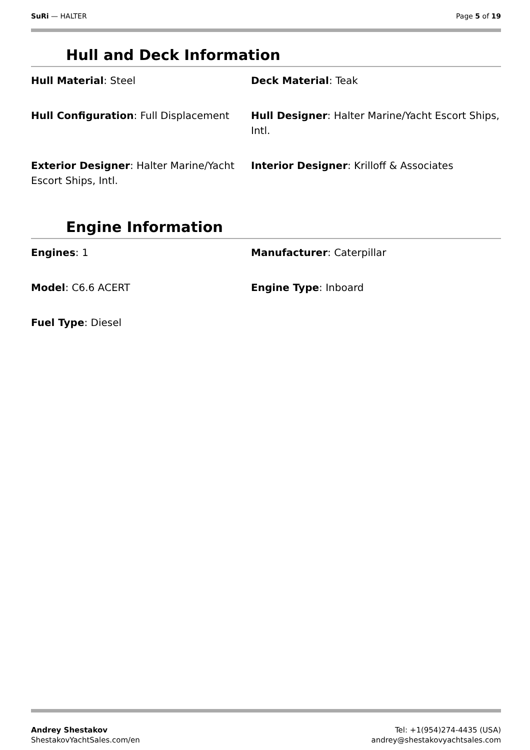SuRi — HALTER Page 5 of 19
Hull and Deck Information
Hull Material: Steel
Deck Material: Teak
Hull Configuration: Full Displacement
Hull Designer: Halter Marine/Yacht Escort Ships, Intl.
Exterior Designer: Halter Marine/Yacht Escort Ships, Intl.
Interior Designer: Krilloff & Associates
Engine Information
Engines: 1
Manufacturer: Caterpillar
Model: C6.6 ACERT
Engine Type: Inboard
Fuel Type: Diesel
Andrey Shestakov
ShestakovYachtSales.com/en
Tel: +1(954)274-4435 (USA)
andrey@shestakovyachtsales.com